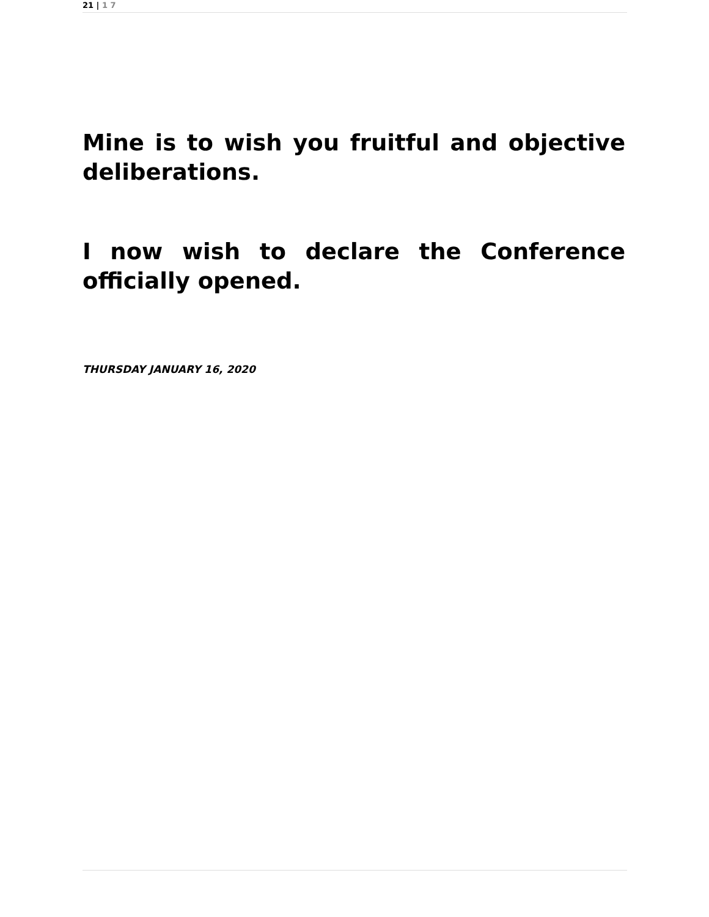21 | 1 7
Mine is to wish you fruitful and objective deliberations.
I now wish to declare the Conference officially opened.
THURSDAY JANUARY 16, 2020